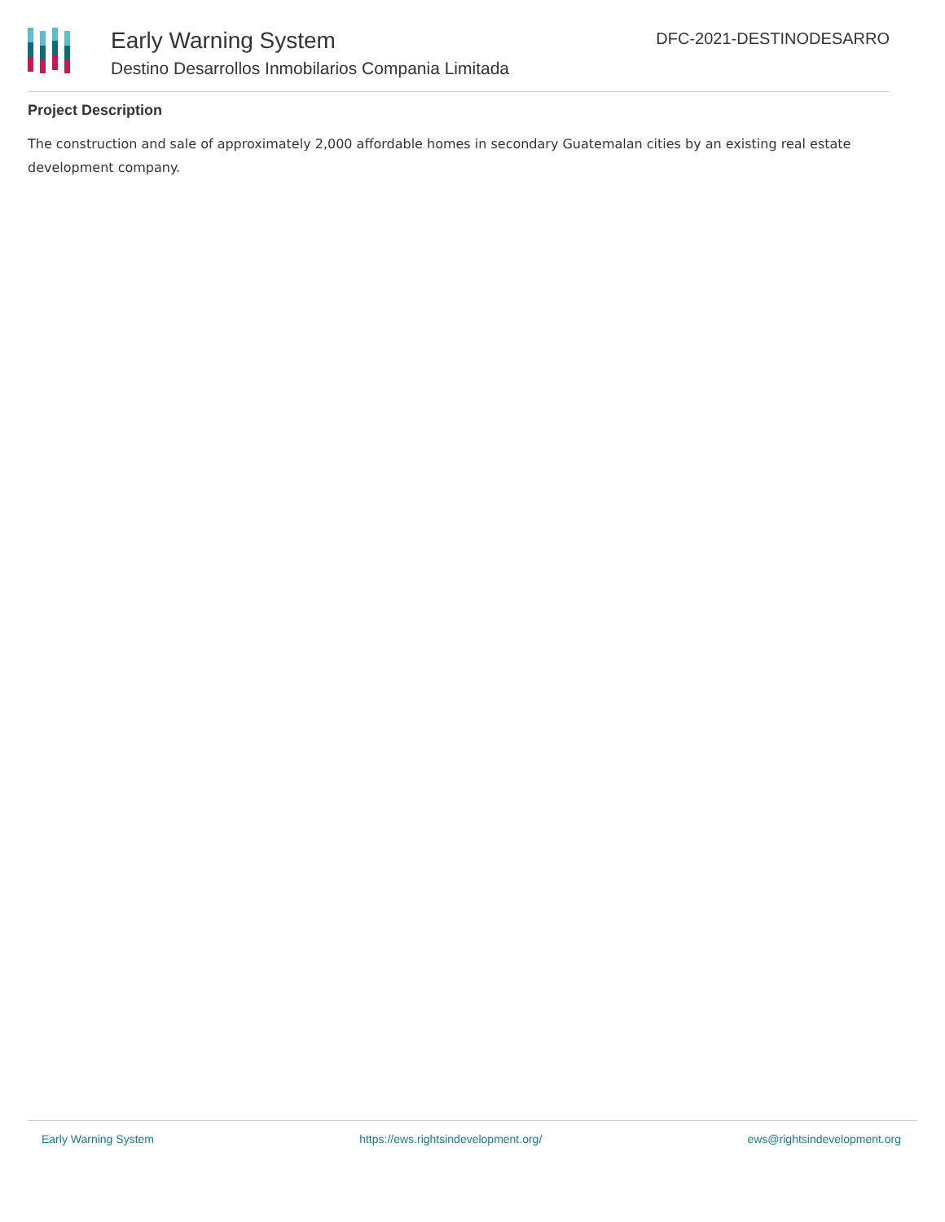Early Warning System
Destino Desarrollos Inmobilarios Compania Limitada
DFC-2021-DESTINODESARRO
Project Description
The construction and sale of approximately 2,000 affordable homes in secondary Guatemalan cities by an existing real estate development company.
Early Warning System https://ews.rightsindevelopment.org/ ews@rightsindevelopment.org